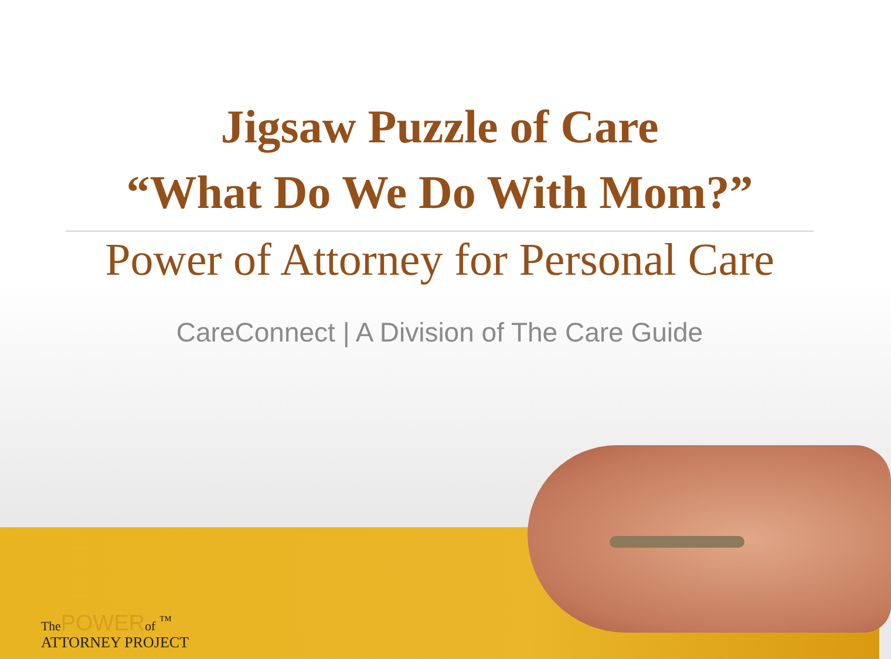Jigsaw Puzzle of Care
“What Do We Do With Mom?”
Power of Attorney for Personal Care
CareConnect | A Division of The Care Guide
The POWER of <sup>™</sup>
ATTORNEY PROJECT